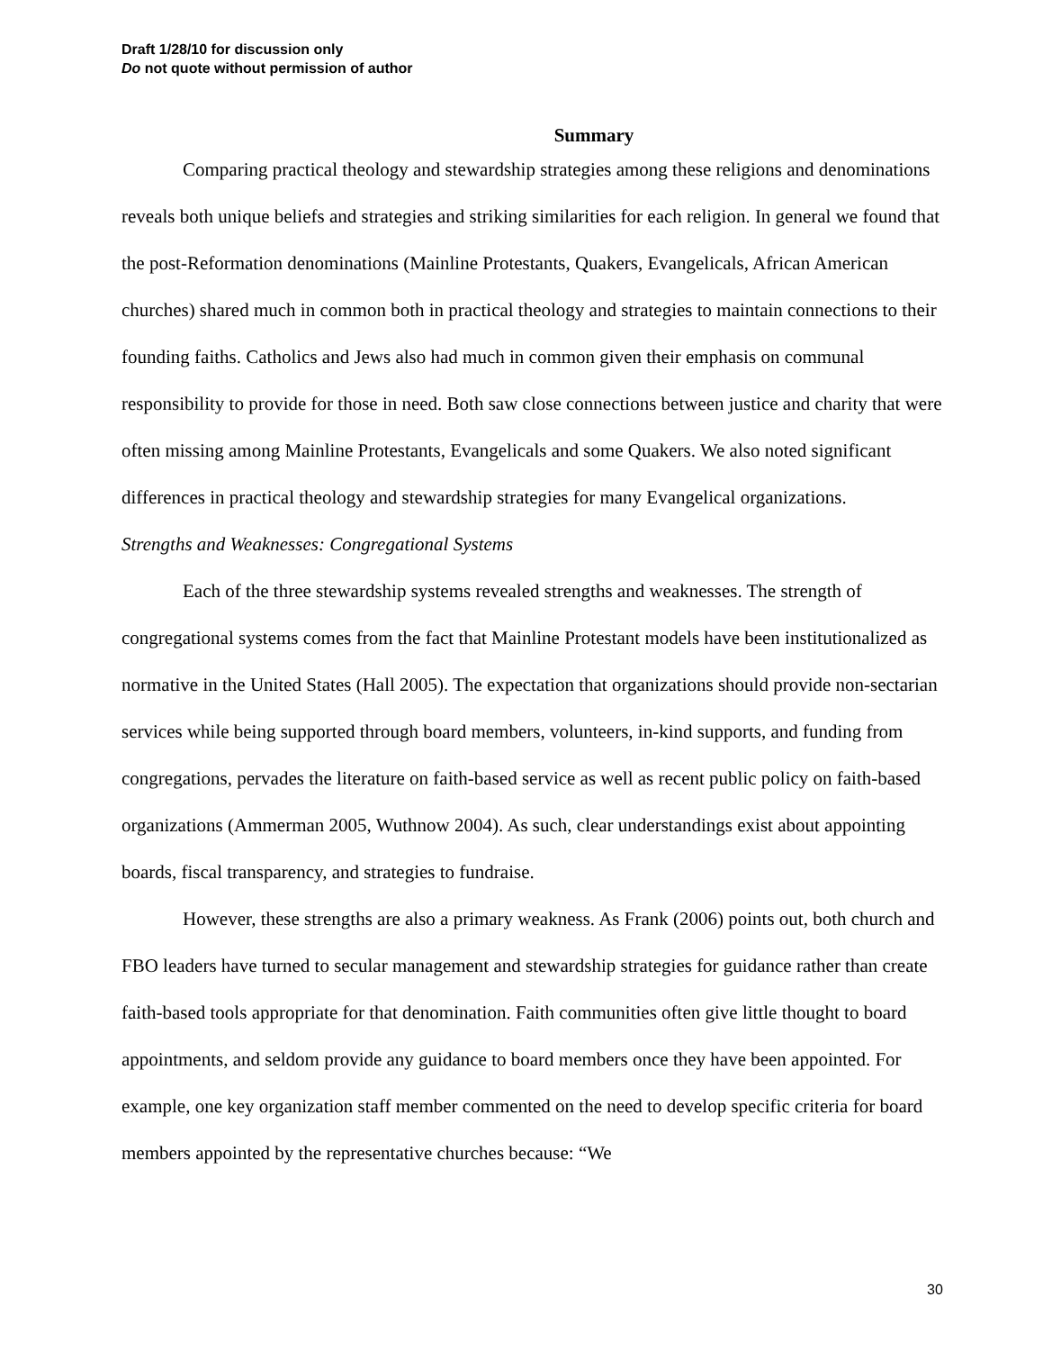Draft 1/28/10 for discussion only
Do not quote without permission of author
Summary
Comparing practical theology and stewardship strategies among these religions and denominations reveals both unique beliefs and strategies and striking similarities for each religion. In general we found that the post-Reformation denominations (Mainline Protestants, Quakers, Evangelicals, African American churches) shared much in common both in practical theology and strategies to maintain connections to their founding faiths. Catholics and Jews also had much in common given their emphasis on communal responsibility to provide for those in need. Both saw close connections between justice and charity that were often missing among Mainline Protestants, Evangelicals and some Quakers. We also noted significant differences in practical theology and stewardship strategies for many Evangelical organizations.
Strengths and Weaknesses: Congregational Systems
Each of the three stewardship systems revealed strengths and weaknesses. The strength of congregational systems comes from the fact that Mainline Protestant models have been institutionalized as normative in the United States (Hall 2005). The expectation that organizations should provide non-sectarian services while being supported through board members, volunteers, in-kind supports, and funding from congregations, pervades the literature on faith-based service as well as recent public policy on faith-based organizations (Ammerman 2005, Wuthnow 2004). As such, clear understandings exist about appointing boards, fiscal transparency, and strategies to fundraise.
However, these strengths are also a primary weakness. As Frank (2006) points out, both church and FBO leaders have turned to secular management and stewardship strategies for guidance rather than create faith-based tools appropriate for that denomination. Faith communities often give little thought to board appointments, and seldom provide any guidance to board members once they have been appointed. For example, one key organization staff member commented on the need to develop specific criteria for board members appointed by the representative churches because: “We
30